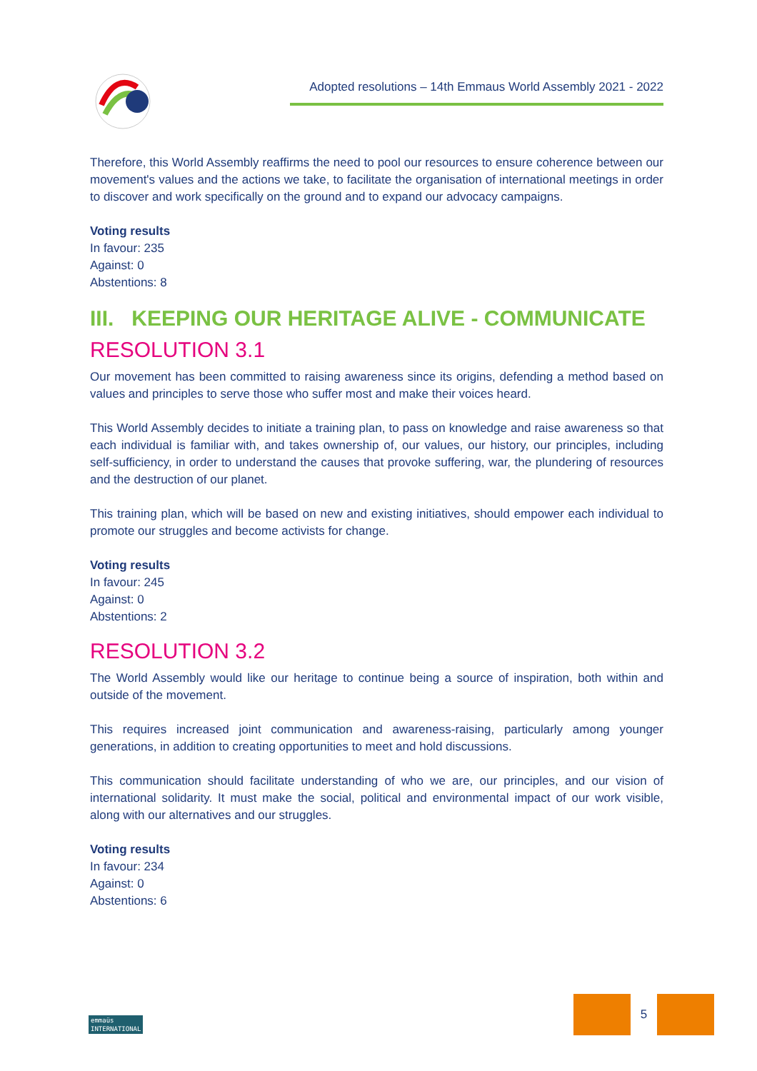Adopted resolutions – 14th Emmaus World Assembly 2021 - 2022
Therefore, this World Assembly reaffirms the need to pool our resources to ensure coherence between our movement's values and the actions we take, to facilitate the organisation of international meetings in order to discover and work specifically on the ground and to expand our advocacy campaigns.
Voting results
In favour: 235
Against: 0
Abstentions: 8
III. KEEPING OUR HERITAGE ALIVE - COMMUNICATE
RESOLUTION 3.1
Our movement has been committed to raising awareness since its origins, defending a method based on values and principles to serve those who suffer most and make their voices heard.
This World Assembly decides to initiate a training plan, to pass on knowledge and raise awareness so that each individual is familiar with, and takes ownership of, our values, our history, our principles, including self-sufficiency, in order to understand the causes that provoke suffering, war, the plundering of resources and the destruction of our planet.
This training plan, which will be based on new and existing initiatives, should empower each individual to promote our struggles and become activists for change.
Voting results
In favour: 245
Against: 0
Abstentions: 2
RESOLUTION 3.2
The World Assembly would like our heritage to continue being a source of inspiration, both within and outside of the movement.
This requires increased joint communication and awareness-raising, particularly among younger generations, in addition to creating opportunities to meet and hold discussions.
This communication should facilitate understanding of who we are, our principles, and our vision of international solidarity. It must make the social, political and environmental impact of our work visible, along with our alternatives and our struggles.
Voting results
In favour: 234
Against: 0
Abstentions: 6
emmaüs
INTERNATIONAL
5